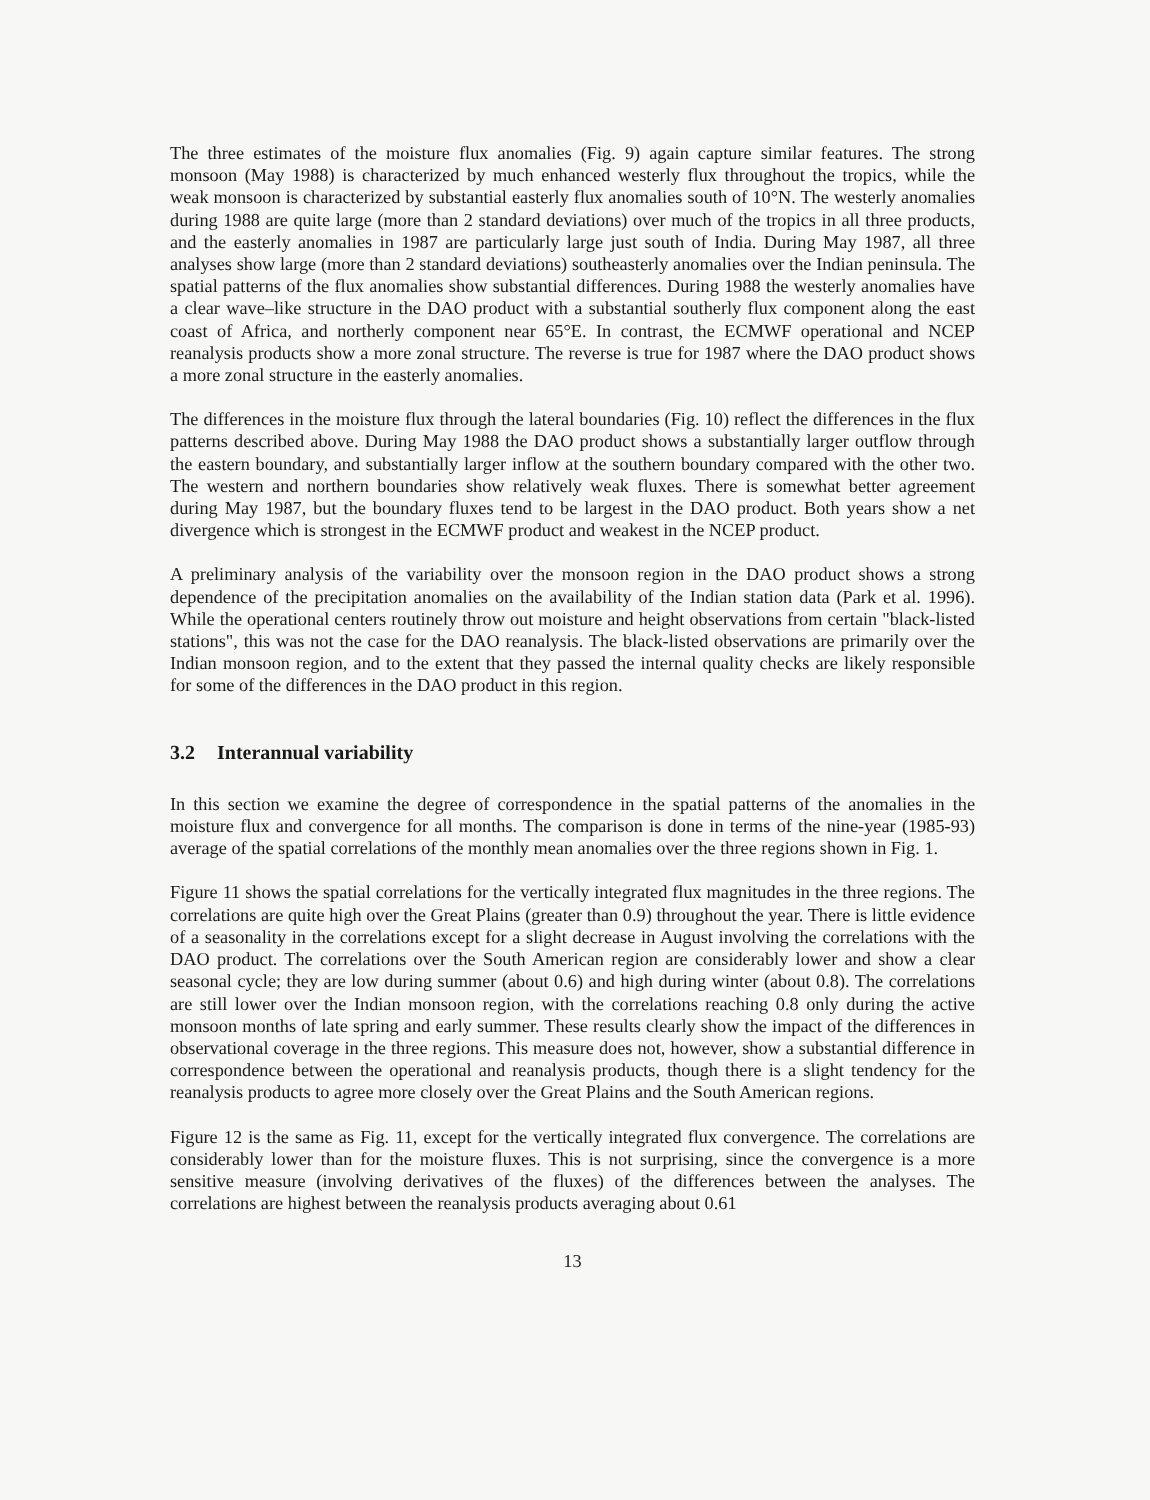The three estimates of the moisture flux anomalies (Fig. 9) again capture similar features. The strong monsoon (May 1988) is characterized by much enhanced westerly flux throughout the tropics, while the weak monsoon is characterized by substantial easterly flux anomalies south of 10°N. The westerly anomalies during 1988 are quite large (more than 2 standard deviations) over much of the tropics in all three products, and the easterly anomalies in 1987 are particularly large just south of India. During May 1987, all three analyses show large (more than 2 standard deviations) southeasterly anomalies over the Indian peninsula. The spatial patterns of the flux anomalies show substantial differences. During 1988 the westerly anomalies have a clear wave–like structure in the DAO product with a substantial southerly flux component along the east coast of Africa, and northerly component near 65°E. In contrast, the ECMWF operational and NCEP reanalysis products show a more zonal structure. The reverse is true for 1987 where the DAO product shows a more zonal structure in the easterly anomalies.
The differences in the moisture flux through the lateral boundaries (Fig. 10) reflect the differences in the flux patterns described above. During May 1988 the DAO product shows a substantially larger outflow through the eastern boundary, and substantially larger inflow at the southern boundary compared with the other two. The western and northern boundaries show relatively weak fluxes. There is somewhat better agreement during May 1987, but the boundary fluxes tend to be largest in the DAO product. Both years show a net divergence which is strongest in the ECMWF product and weakest in the NCEP product.
A preliminary analysis of the variability over the monsoon region in the DAO product shows a strong dependence of the precipitation anomalies on the availability of the Indian station data (Park et al. 1996). While the operational centers routinely throw out moisture and height observations from certain "black-listed stations", this was not the case for the DAO reanalysis. The black-listed observations are primarily over the Indian monsoon region, and to the extent that they passed the internal quality checks are likely responsible for some of the differences in the DAO product in this region.
3.2 Interannual variability
In this section we examine the degree of correspondence in the spatial patterns of the anomalies in the moisture flux and convergence for all months. The comparison is done in terms of the nine-year (1985-93) average of the spatial correlations of the monthly mean anomalies over the three regions shown in Fig. 1.
Figure 11 shows the spatial correlations for the vertically integrated flux magnitudes in the three regions. The correlations are quite high over the Great Plains (greater than 0.9) throughout the year. There is little evidence of a seasonality in the correlations except for a slight decrease in August involving the correlations with the DAO product. The correlations over the South American region are considerably lower and show a clear seasonal cycle; they are low during summer (about 0.6) and high during winter (about 0.8). The correlations are still lower over the Indian monsoon region, with the correlations reaching 0.8 only during the active monsoon months of late spring and early summer. These results clearly show the impact of the differences in observational coverage in the three regions. This measure does not, however, show a substantial difference in correspondence between the operational and reanalysis products, though there is a slight tendency for the reanalysis products to agree more closely over the Great Plains and the South American regions.
Figure 12 is the same as Fig. 11, except for the vertically integrated flux convergence. The correlations are considerably lower than for the moisture fluxes. This is not surprising, since the convergence is a more sensitive measure (involving derivatives of the fluxes) of the differences between the analyses. The correlations are highest between the reanalysis products averaging about 0.61
13